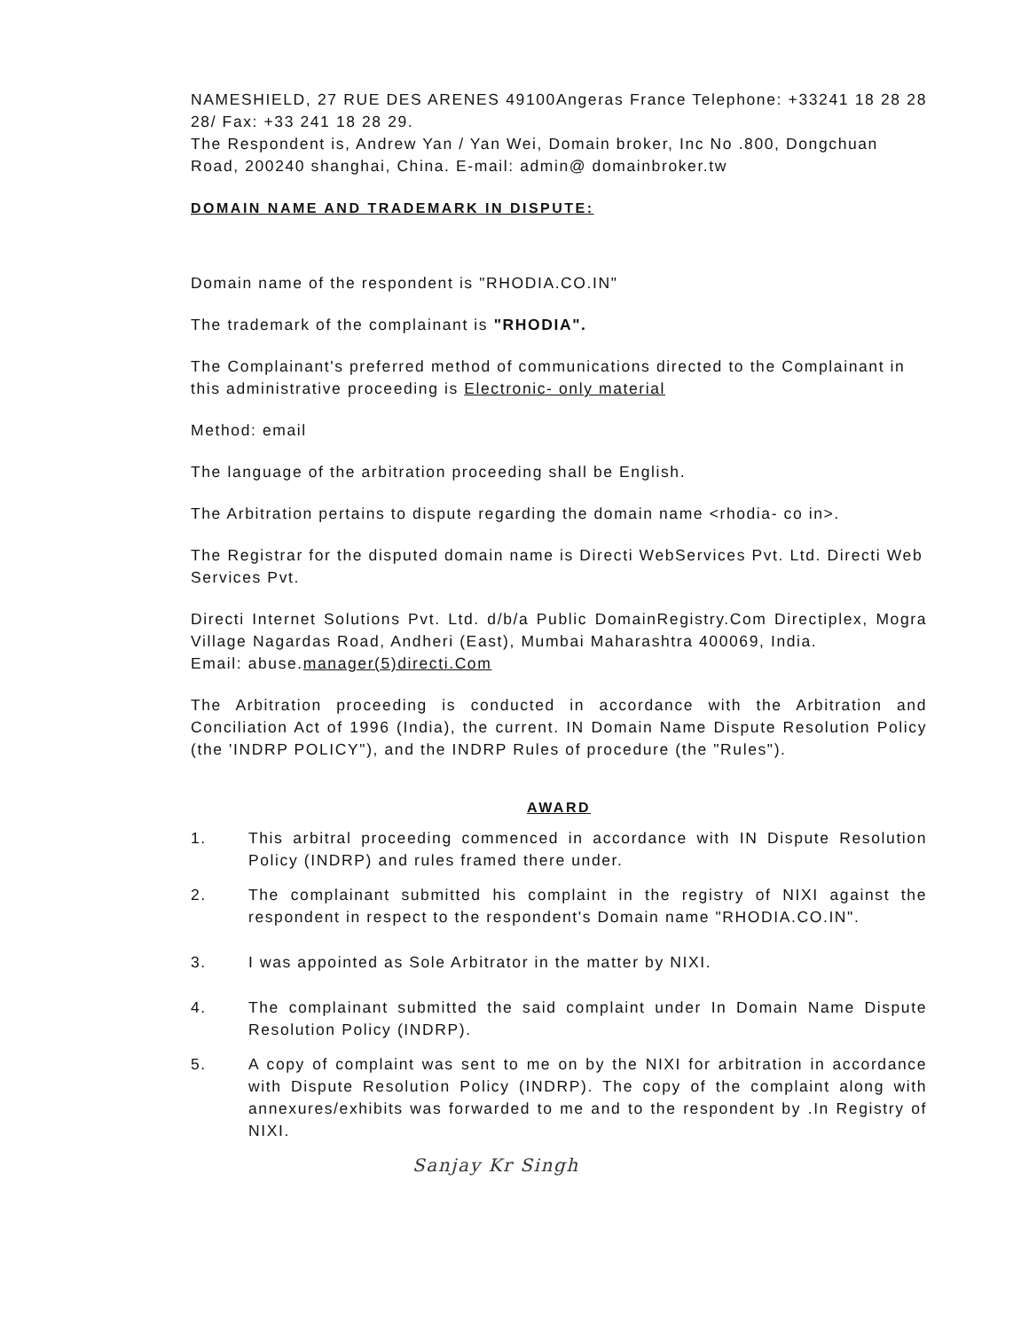NAMESHIELD, 27 RUE DES ARENES 49100Angeras France Telephone: +33241 18 28 28 28/ Fax: +33 241 18 28 29.
The Respondent is, Andrew Yan / Yan Wei, Domain broker, Inc No .800, Dongchuan Road, 200240 shanghai, China. E-mail: admin@ domainbroker.tw
DOMAIN NAME AND TRADEMARK IN DISPUTE:
Domain name of the respondent is "RHODIA.CO.IN"
The trademark of the complainant is "RHODIA".
The Complainant's preferred method of communications directed to the Complainant in this administrative proceeding is Electronic- only material
Method: email
The language of the arbitration proceeding shall be English.
The Arbitration pertains to dispute regarding the domain name <rhodia- co in>.
The Registrar for the disputed domain name is Directi WebServices Pvt. Ltd. Directi Web Services Pvt.
Directi Internet Solutions Pvt. Ltd. d/b/a Public DomainRegistry.Com Directiplex, Mogra Village Nagardas Road, Andheri (East), Mumbai Maharashtra 400069, India.
Email: abuse.manager(5)directi.Com
The Arbitration proceeding is conducted in accordance with the Arbitration and Conciliation Act of 1996 (India), the current. IN Domain Name Dispute Resolution Policy (the 'INDRP POLICY"), and the INDRP Rules of procedure (the "Rules").
AWARD
1. This arbitral proceeding commenced in accordance with IN Dispute Resolution Policy (INDRP) and rules framed there under.
2. The complainant submitted his complaint in the registry of NIXI against the respondent in respect to the respondent's Domain name "RHODIA.CO.IN".
3. I was appointed as Sole Arbitrator in the matter by NIXI.
4. The complainant submitted the said complaint under In Domain Name Dispute Resolution Policy (INDRP).
5. A copy of complaint was sent to me on by the NIXI for arbitration in accordance with Dispute Resolution Policy (INDRP). The copy of the complaint along with annexures/exhibits was forwarded to me and to the respondent by .In Registry of NIXI.
Sanjay Kr Singh